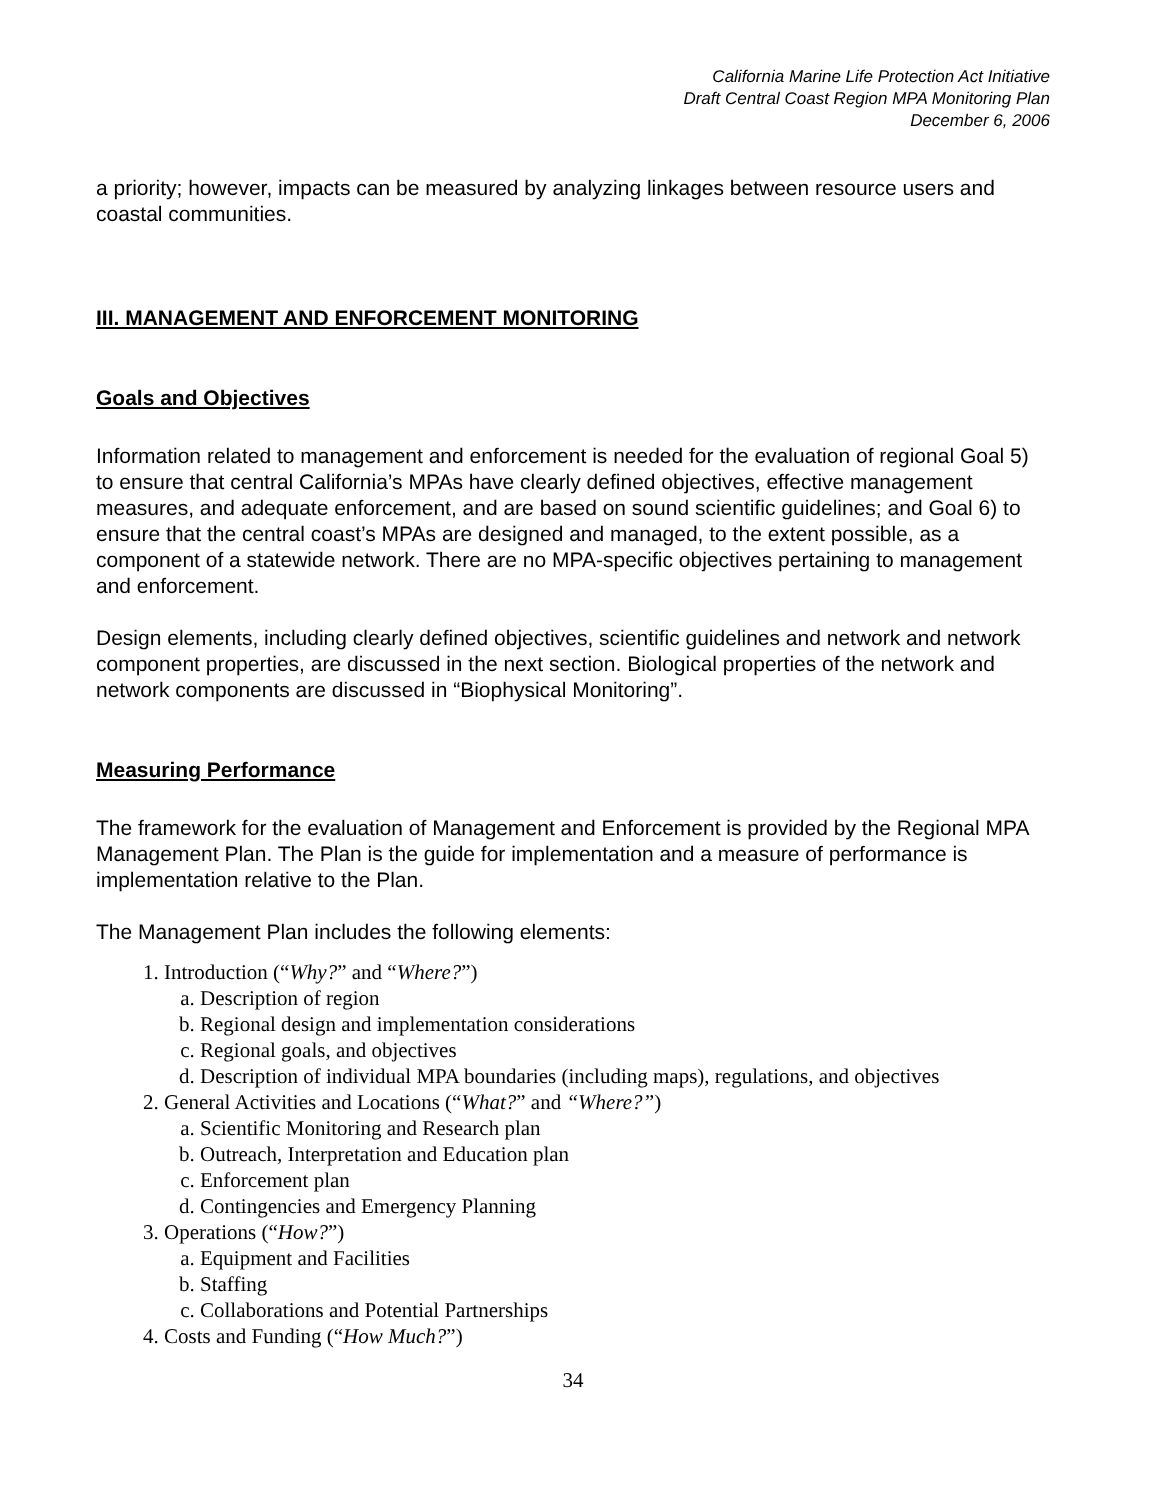California Marine Life Protection Act Initiative
Draft Central Coast Region MPA Monitoring Plan
December 6, 2006
a priority; however, impacts can be measured by analyzing linkages between resource users and coastal communities.
III. MANAGEMENT AND ENFORCEMENT MONITORING
Goals and Objectives
Information related to management and enforcement is needed for the evaluation of regional Goal 5) to ensure that central California’s MPAs have clearly defined objectives, effective management measures, and adequate enforcement, and are based on sound scientific guidelines; and Goal 6) to ensure that the central coast’s MPAs are designed and managed, to the extent possible, as a component of a statewide network. There are no MPA-specific objectives pertaining to management and enforcement.
Design elements, including clearly defined objectives, scientific guidelines and network and network component properties, are discussed in the next section. Biological properties of the network and network components are discussed in “Biophysical Monitoring”.
Measuring Performance
The framework for the evaluation of Management and Enforcement is provided by the Regional MPA Management Plan. The Plan is the guide for implementation and a measure of performance is implementation relative to the Plan.
The Management Plan includes the following elements:
1. Introduction (“Why?” and “Where?”)
a. Description of region
b. Regional design and implementation considerations
c. Regional goals, and objectives
d. Description of individual MPA boundaries (including maps), regulations, and objectives
2. General Activities and Locations (“What?” and “Where?”)
a. Scientific Monitoring and Research plan
b. Outreach, Interpretation and Education plan
c. Enforcement plan
d. Contingencies and Emergency Planning
3. Operations (“How?”)
a. Equipment and Facilities
b. Staffing
c. Collaborations and Potential Partnerships
4. Costs and Funding (“How Much?”)
34